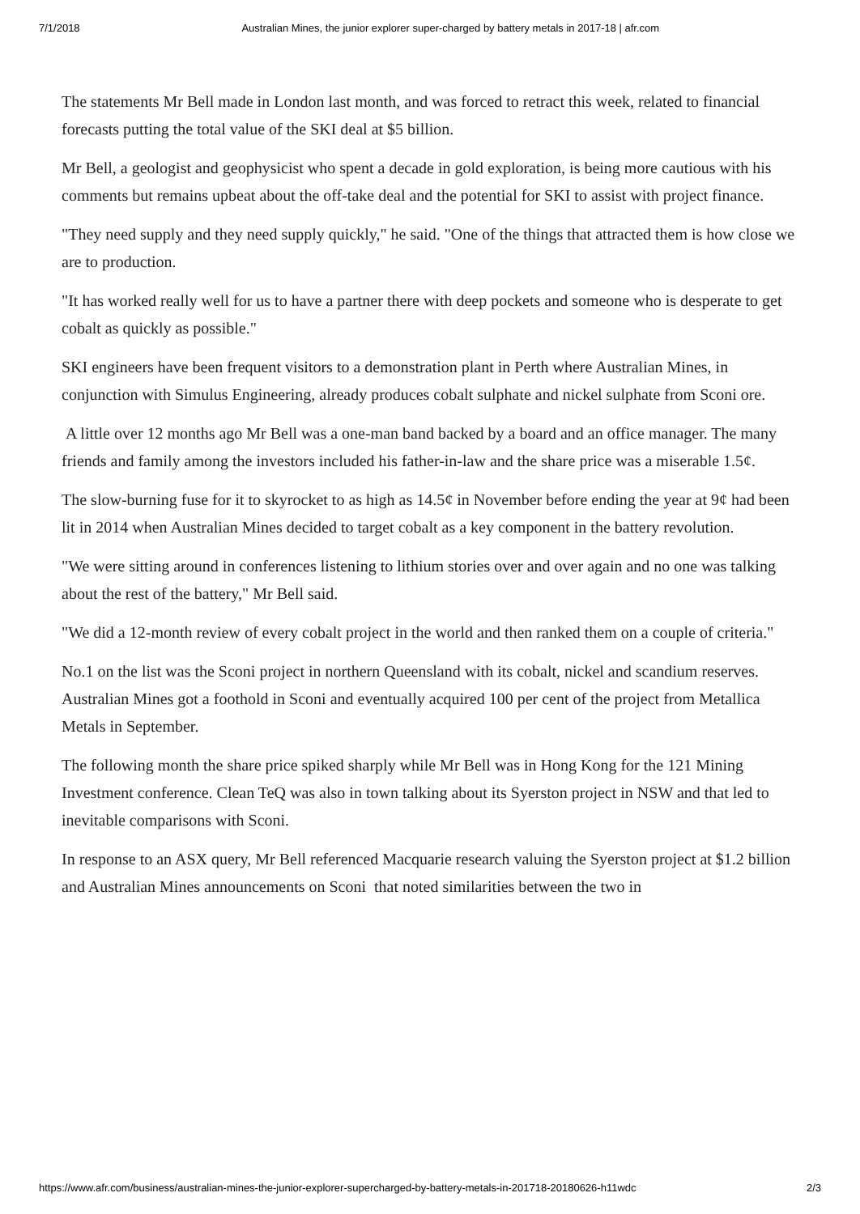7/1/2018 Australian Mines, the junior explorer super-charged by battery metals in 2017-18 | afr.com
The statements Mr Bell made in London last month, and was forced to retract this week, related to financial forecasts putting the total value of the SKI deal at $5 billion.
Mr Bell, a geologist and geophysicist who spent a decade in gold exploration, is being more cautious with his comments but remains upbeat about the off-take deal and the potential for SKI to assist with project finance.
"They need supply and they need supply quickly," he said. "One of the things that attracted them is how close we are to production.
"It has worked really well for us to have a partner there with deep pockets and someone who is desperate to get cobalt as quickly as possible."
SKI engineers have been frequent visitors to a demonstration plant in Perth where Australian Mines, in conjunction with Simulus Engineering, already produces cobalt sulphate and nickel sulphate from Sconi ore.
A little over 12 months ago Mr Bell was a one-man band backed by a board and an office manager. The many friends and family among the investors included his father-in-law and the share price was a miserable 1.5¢.
The slow-burning fuse for it to skyrocket to as high as 14.5¢ in November before ending the year at 9¢ had been lit in 2014 when Australian Mines decided to target cobalt as a key component in the battery revolution.
"We were sitting around in conferences listening to lithium stories over and over again and no one was talking about the rest of the battery," Mr Bell said.
"We did a 12-month review of every cobalt project in the world and then ranked them on a couple of criteria."
No.1 on the list was the Sconi project in northern Queensland with its cobalt, nickel and scandium reserves. Australian Mines got a foothold in Sconi and eventually acquired 100 per cent of the project from Metallica Metals in September.
The following month the share price spiked sharply while Mr Bell was in Hong Kong for the 121 Mining Investment conference. Clean TeQ was also in town talking about its Syerston project in NSW and that led to inevitable comparisons with Sconi.
In response to an ASX query, Mr Bell referenced Macquarie research valuing the Syerston project at $1.2 billion and Australian Mines announcements on Sconi that noted similarities between the two in
https://www.afr.com/business/australian-mines-the-junior-explorer-supercharged-by-battery-metals-in-201718-20180626-h11wdc 2/3